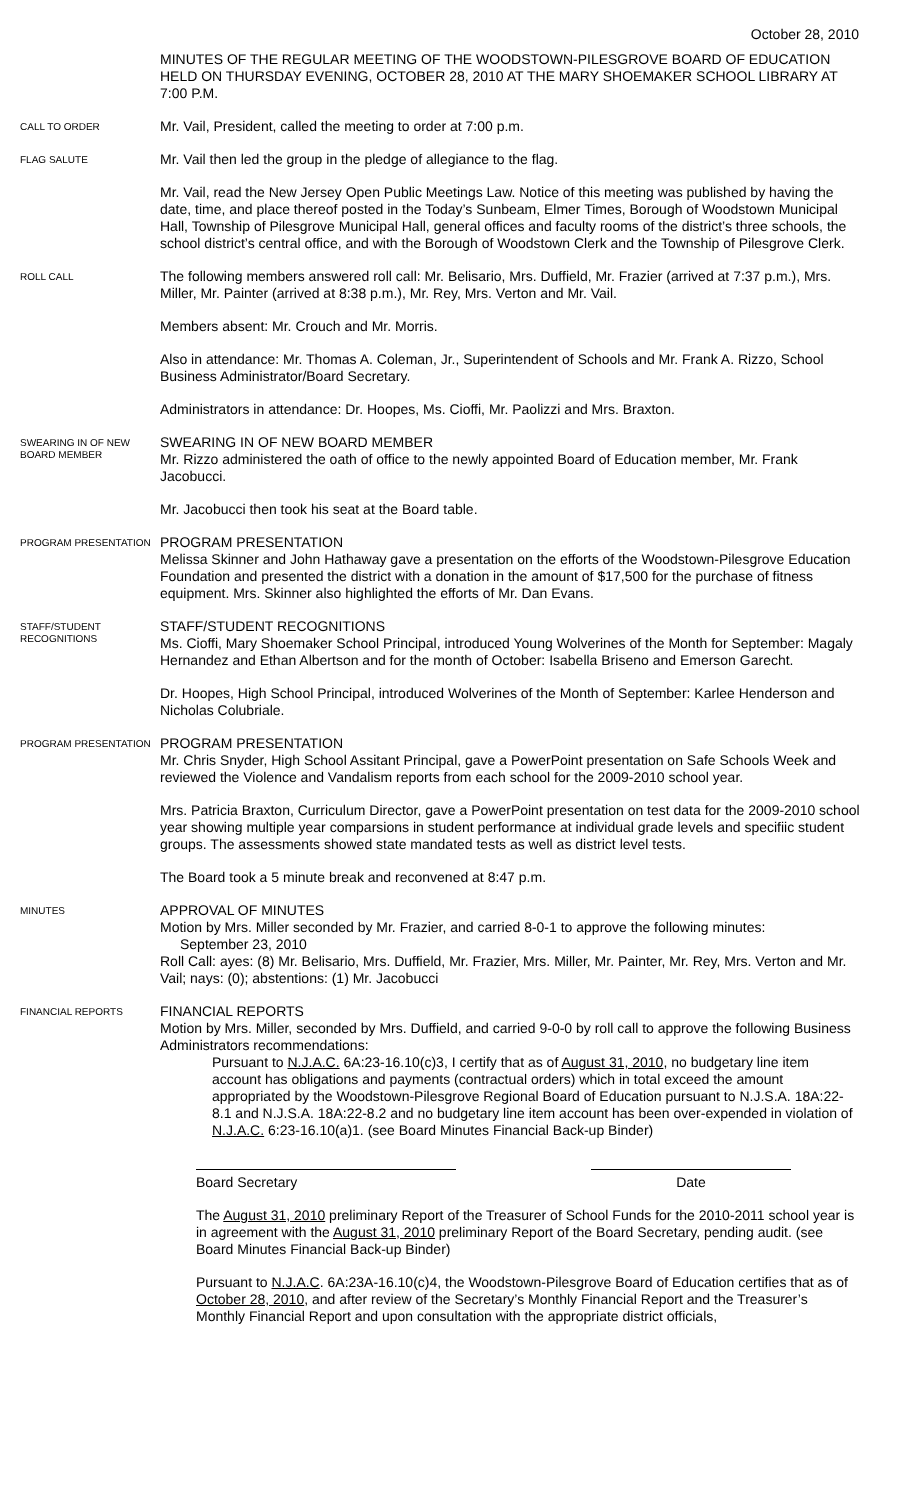October 28, 2010
MINUTES OF THE REGULAR MEETING OF THE WOODSTOWN-PILESGROVE BOARD OF EDUCATION HELD ON THURSDAY EVENING, OCTOBER 28, 2010 AT THE MARY SHOEMAKER SCHOOL LIBRARY AT 7:00 P.M.
CALL TO ORDER
Mr. Vail, President, called the meeting to order at 7:00 p.m.
FLAG SALUTE
Mr. Vail then led the group in the pledge of allegiance to the flag.
Mr. Vail, read the New Jersey Open Public Meetings Law. Notice of this meeting was published by having the date, time, and place thereof posted in the Today’s Sunbeam, Elmer Times, Borough of Woodstown Municipal Hall, Township of Pilesgrove Municipal Hall, general offices and faculty rooms of the district’s three schools, the school district’s central office, and with the Borough of Woodstown Clerk and the Township of Pilesgrove Clerk.
ROLL CALL
The following members answered roll call: Mr. Belisario, Mrs. Duffield, Mr. Frazier (arrived at 7:37 p.m.), Mrs. Miller, Mr. Painter (arrived at 8:38 p.m.), Mr. Rey, Mrs. Verton and Mr. Vail.
Members absent: Mr. Crouch and Mr. Morris.
Also in attendance: Mr. Thomas A. Coleman, Jr., Superintendent of Schools and Mr. Frank A. Rizzo, School Business Administrator/Board Secretary.
Administrators in attendance: Dr. Hoopes, Ms. Cioffi, Mr. Paolizzi and Mrs. Braxton.
SWEARING IN OF NEW BOARD MEMBER
SWEARING IN OF NEW BOARD MEMBER
Mr. Rizzo administered the oath of office to the newly appointed Board of Education member, Mr. Frank Jacobucci.
Mr. Jacobucci then took his seat at the Board table.
PROGRAM PRESENTATION
PROGRAM PRESENTATION
Melissa Skinner and John Hathaway gave a presentation on the efforts of the Woodstown-Pilesgrove Education Foundation and presented the district with a donation in the amount of $17,500 for the purchase of fitness equipment. Mrs. Skinner also highlighted the efforts of Mr. Dan Evans.
STAFF/STUDENT RECOGNITIONS
STAFF/STUDENT RECOGNITIONS
Ms. Cioffi, Mary Shoemaker School Principal, introduced Young Wolverines of the Month for September: Magaly Hernandez and Ethan Albertson and for the month of October: Isabella Briseno and Emerson Garecht.
Dr. Hoopes, High School Principal, introduced Wolverines of the Month of September: Karlee Henderson and Nicholas Colubriale.
PROGRAM PRESENTATION
PROGRAM PRESENTATION
Mr. Chris Snyder, High School Assitant Principal, gave a PowerPoint presentation on Safe Schools Week and reviewed the Violence and Vandalism reports from each school for the 2009-2010 school year.
Mrs. Patricia Braxton, Curriculum Director, gave a PowerPoint presentation on test data for the 2009-2010 school year showing multiple year comparsions in student performance at individual grade levels and specifiic student groups. The assessments showed state mandated tests as well as district level tests.
The Board took a 5 minute break and reconvened at 8:47 p.m.
MINUTES
APPROVAL OF MINUTES
Motion by Mrs. Miller seconded by Mr. Frazier, and carried 8-0-1 to approve the following minutes:
September 23, 2010
Roll Call: ayes: (8) Mr. Belisario, Mrs. Duffield, Mr. Frazier, Mrs. Miller, Mr. Painter, Mr. Rey, Mrs. Verton and Mr. Vail; nays: (0); abstentions: (1) Mr. Jacobucci
FINANCIAL REPORTS
FINANCIAL REPORTS
Motion by Mrs. Miller, seconded by Mrs. Duffield, and carried 9-0-0 by roll call to approve the following Business Administrators recommendations:
Pursuant to N.J.A.C. 6A:23-16.10(c)3, I certify that as of August 31, 2010, no budgetary line item account has obligations and payments (contractual orders) which in total exceed the amount appropriated by the Woodstown-Pilesgrove Regional Board of Education pursuant to N.J.S.A. 18A:22-8.1 and N.J.S.A. 18A:22-8.2 and no budgetary line item account has been over-expended in violation of N.J.A.C. 6:23-16.10(a)1. (see Board Minutes Financial Back-up Binder)
Board Secretary Date
The August 31, 2010 preliminary Report of the Treasurer of School Funds for the 2010-2011 school year is in agreement with the August 31, 2010 preliminary Report of the Board Secretary, pending audit. (see Board Minutes Financial Back-up Binder)
Pursuant to N.J.A.C. 6A:23A-16.10(c)4, the Woodstown-Pilesgrove Board of Education certifies that as of October 28, 2010, and after review of the Secretary’s Monthly Financial Report and the Treasurer’s Monthly Financial Report and upon consultation with the appropriate district officials,